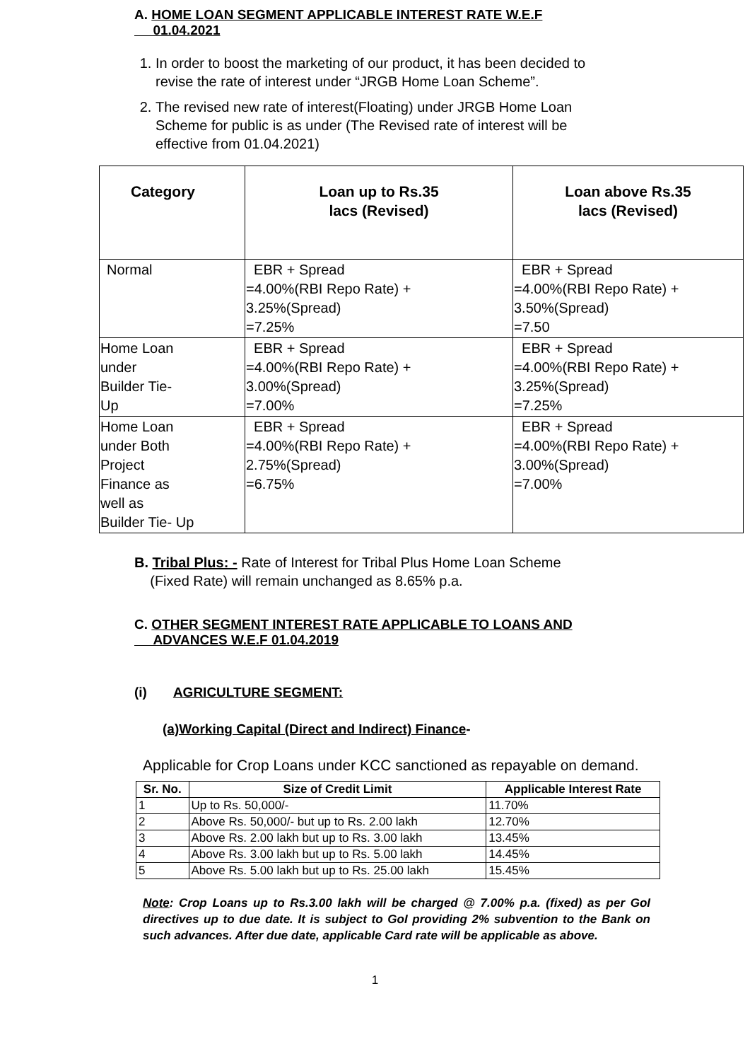A. HOME LOAN SEGMENT APPLICABLE INTEREST RATE W.E.F
01.04.2021
1. In order to boost the marketing of our product, it has been decided to revise the rate of interest under “JRGB Home Loan Scheme”.
2. The revised new rate of interest(Floating) under JRGB Home Loan Scheme for public is as under (The Revised rate of interest will be effective from 01.04.2021)
| Category | Loan up to Rs.35 lacs (Revised) | Loan above Rs.35 lacs (Revised) |
| --- | --- | --- |
| Normal | EBR + Spread =4.00%(RBI Repo Rate) + 3.25%(Spread) =7.25% | EBR + Spread =4.00%(RBI Repo Rate) + 3.50%(Spread) =7.50 |
| Home Loan under Builder Tie- Up | EBR + Spread =4.00%(RBI Repo Rate) + 3.00%(Spread) =7.00% | EBR + Spread =4.00%(RBI Repo Rate) + 3.25%(Spread) =7.25% |
| Home Loan under Both Project Finance as well as Builder Tie- Up | EBR + Spread =4.00%(RBI Repo Rate) + 2.75%(Spread) =6.75% | EBR + Spread =4.00%(RBI Repo Rate) + 3.00%(Spread) =7.00% |
B. Tribal Plus: - Rate of Interest for Tribal Plus Home Loan Scheme
(Fixed Rate) will remain unchanged as 8.65% p.a.
C. OTHER SEGMENT INTEREST RATE APPLICABLE TO LOANS AND
ADVANCES W.E.F 01.04.2019
(i) AGRICULTURE SEGMENT:
(a)Working Capital (Direct and Indirect) Finance-
Applicable for Crop Loans under KCC sanctioned as repayable on demand.
| Sr. No. | Size of Credit Limit | Applicable Interest Rate |
| --- | --- | --- |
| 1 | Up to Rs. 50,000/- | 11.70% |
| 2 | Above Rs. 50,000/- but up to Rs. 2.00 lakh | 12.70% |
| 3 | Above Rs. 2.00 lakh but up to Rs. 3.00 lakh | 13.45% |
| 4 | Above Rs. 3.00 lakh but up to Rs. 5.00 lakh | 14.45% |
| 5 | Above Rs. 5.00 lakh but up to Rs. 25.00 lakh | 15.45% |
Note: Crop Loans up to Rs.3.00 lakh will be charged @ 7.00% p.a. (fixed) as per GoI directives up to due date. It is subject to GoI providing 2% subvention to the Bank on such advances. After due date, applicable Card rate will be applicable as above.
1